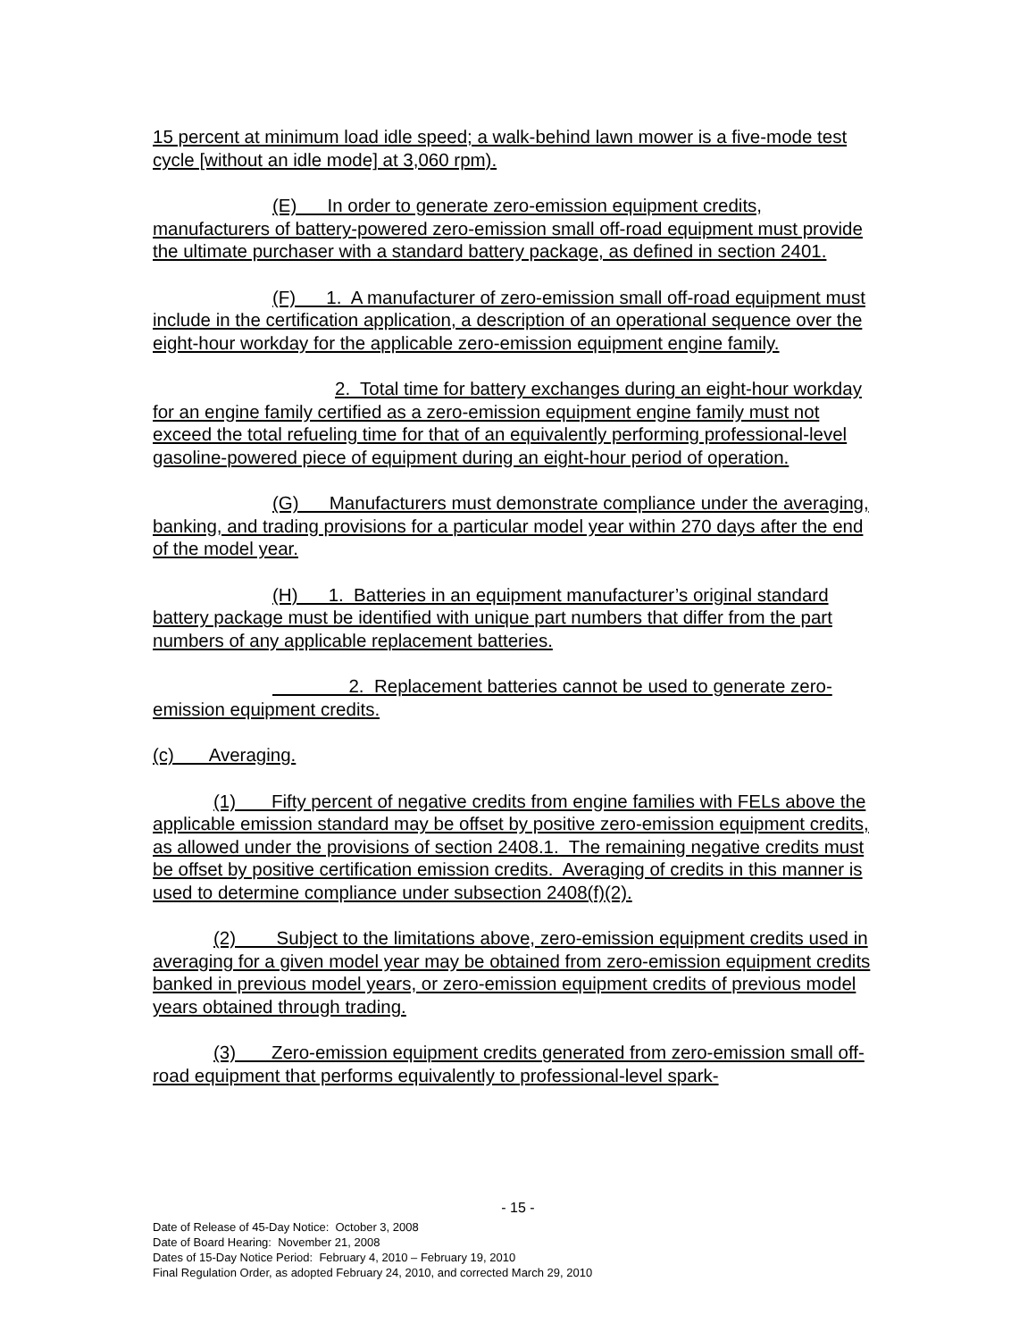15 percent at minimum load idle speed; a walk-behind lawn mower is a five-mode test cycle [without an idle mode] at 3,060 rpm).
(E) In order to generate zero-emission equipment credits, manufacturers of battery-powered zero-emission small off-road equipment must provide the ultimate purchaser with a standard battery package, as defined in section 2401.
(F) 1. A manufacturer of zero-emission small off-road equipment must include in the certification application, a description of an operational sequence over the eight-hour workday for the applicable zero-emission equipment engine family.
2. Total time for battery exchanges during an eight-hour workday for an engine family certified as a zero-emission equipment engine family must not exceed the total refueling time for that of an equivalently performing professional-level gasoline-powered piece of equipment during an eight-hour period of operation.
(G) Manufacturers must demonstrate compliance under the averaging, banking, and trading provisions for a particular model year within 270 days after the end of the model year.
(H) 1. Batteries in an equipment manufacturer’s original standard battery package must be identified with unique part numbers that differ from the part numbers of any applicable replacement batteries.
2. Replacement batteries cannot be used to generate zero-emission equipment credits.
(c) Averaging.
(1) Fifty percent of negative credits from engine families with FELs above the applicable emission standard may be offset by positive zero-emission equipment credits, as allowed under the provisions of section 2408.1. The remaining negative credits must be offset by positive certification emission credits. Averaging of credits in this manner is used to determine compliance under subsection 2408(f)(2).
(2) Subject to the limitations above, zero-emission equipment credits used in averaging for a given model year may be obtained from zero-emission equipment credits banked in previous model years, or zero-emission equipment credits of previous model years obtained through trading.
(3) Zero-emission equipment credits generated from zero-emission small off-road equipment that performs equivalently to professional-level spark-
- 15 -
Date of Release of 45-Day Notice: October 3, 2008
Date of Board Hearing: November 21, 2008
Dates of 15-Day Notice Period: February 4, 2010 – February 19, 2010
Final Regulation Order, as adopted February 24, 2010, and corrected March 29, 2010